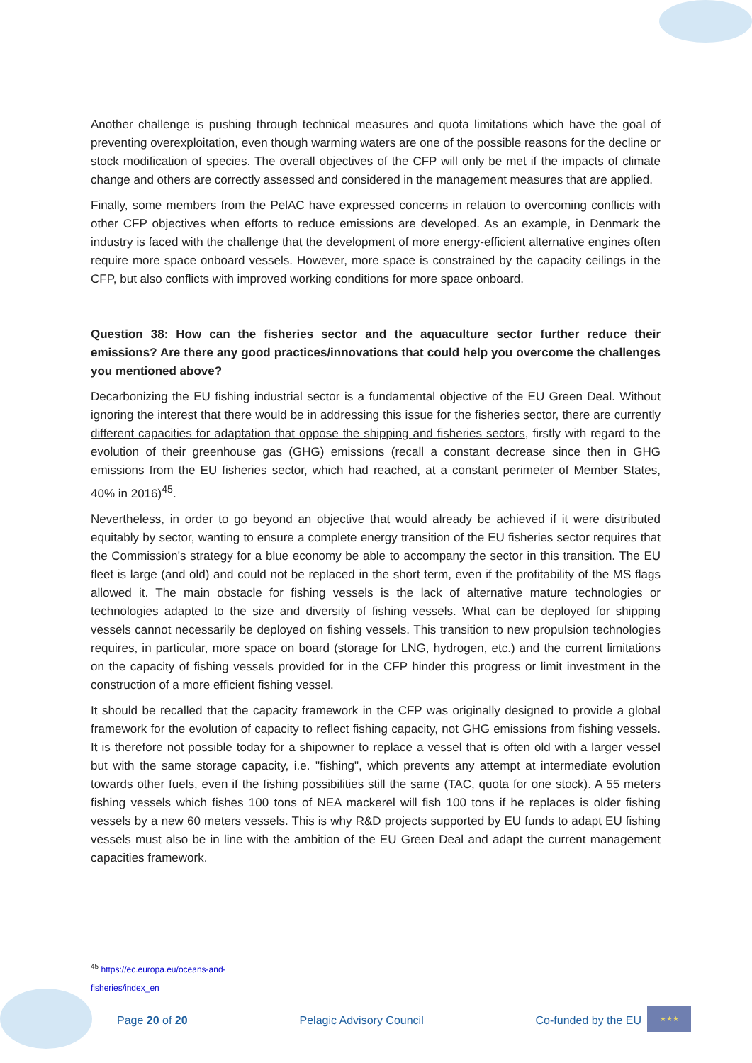Another challenge is pushing through technical measures and quota limitations which have the goal of preventing overexploitation, even though warming waters are one of the possible reasons for the decline or stock modification of species. The overall objectives of the CFP will only be met if the impacts of climate change and others are correctly assessed and considered in the management measures that are applied.
Finally, some members from the PelAC have expressed concerns in relation to overcoming conflicts with other CFP objectives when efforts to reduce emissions are developed. As an example, in Denmark the industry is faced with the challenge that the development of more energy-efficient alternative engines often require more space onboard vessels. However, more space is constrained by the capacity ceilings in the CFP, but also conflicts with improved working conditions for more space onboard.
Question 38: How can the fisheries sector and the aquaculture sector further reduce their emissions? Are there any good practices/innovations that could help you overcome the challenges you mentioned above?
Decarbonizing the EU fishing industrial sector is a fundamental objective of the EU Green Deal. Without ignoring the interest that there would be in addressing this issue for the fisheries sector, there are currently different capacities for adaptation that oppose the shipping and fisheries sectors, firstly with regard to the evolution of their greenhouse gas (GHG) emissions (recall a constant decrease since then in GHG emissions from the EU fisheries sector, which had reached, at a constant perimeter of Member States, 40% in 2016)<sup>45</sup>.
Nevertheless, in order to go beyond an objective that would already be achieved if it were distributed equitably by sector, wanting to ensure a complete energy transition of the EU fisheries sector requires that the Commission's strategy for a blue economy be able to accompany the sector in this transition. The EU fleet is large (and old) and could not be replaced in the short term, even if the profitability of the MS flags allowed it. The main obstacle for fishing vessels is the lack of alternative mature technologies or technologies adapted to the size and diversity of fishing vessels. What can be deployed for shipping vessels cannot necessarily be deployed on fishing vessels. This transition to new propulsion technologies requires, in particular, more space on board (storage for LNG, hydrogen, etc.) and the current limitations on the capacity of fishing vessels provided for in the CFP hinder this progress or limit investment in the construction of a more efficient fishing vessel.
It should be recalled that the capacity framework in the CFP was originally designed to provide a global framework for the evolution of capacity to reflect fishing capacity, not GHG emissions from fishing vessels. It is therefore not possible today for a shipowner to replace a vessel that is often old with a larger vessel but with the same storage capacity, i.e. "fishing", which prevents any attempt at intermediate evolution towards other fuels, even if the fishing possibilities still the same (TAC, quota for one stock). A 55 meters fishing vessels which fishes 100 tons of NEA mackerel will fish 100 tons if he replaces is older fishing vessels by a new 60 meters vessels. This is why R&D projects supported by EU funds to adapt EU fishing vessels must also be in line with the ambition of the EU Green Deal and adapt the current management capacities framework.
<sup>45</sup> https://ec.europa.eu/oceans-and-fisheries/index_en
Page 20 of 20 Pelagic Advisory Council Co-funded by the EU
★★★